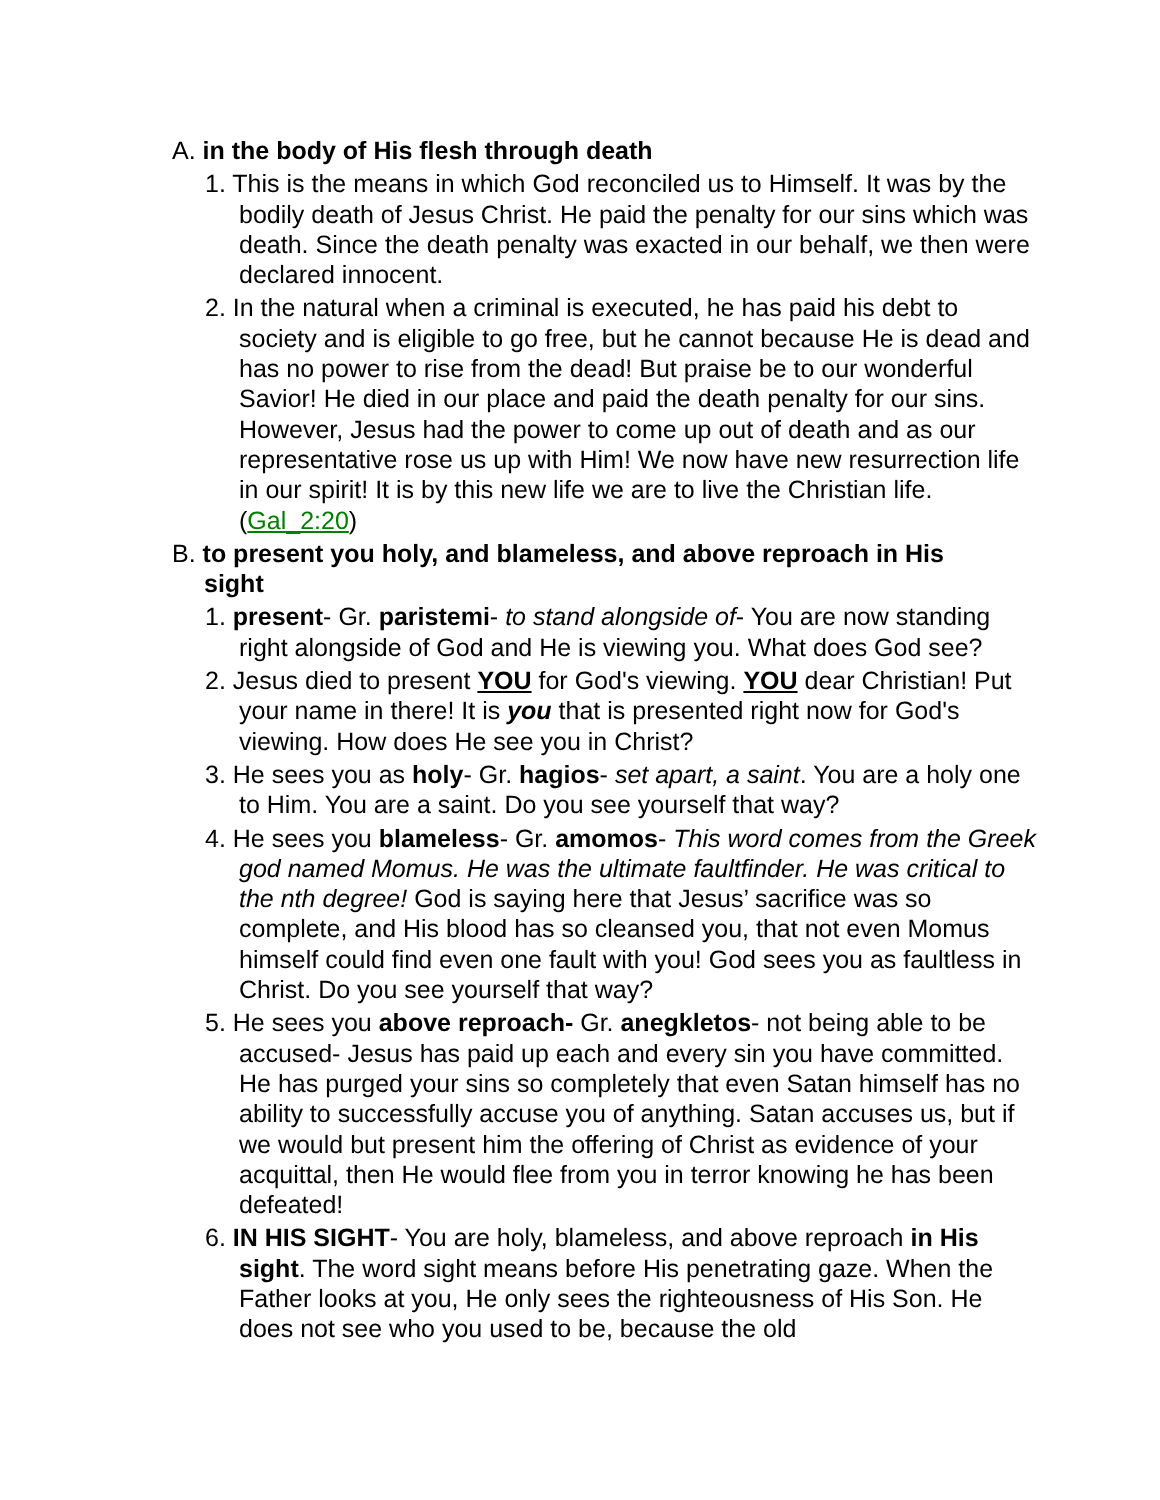A. in the body of His flesh through death
1. This is the means in which God reconciled us to Himself. It was by the bodily death of Jesus Christ. He paid the penalty for our sins which was death. Since the death penalty was exacted in our behalf, we then were declared innocent.
2. In the natural when a criminal is executed, he has paid his debt to society and is eligible to go free, but he cannot because He is dead and has no power to rise from the dead! But praise be to our wonderful Savior! He died in our place and paid the death penalty for our sins. However, Jesus had the power to come up out of death and as our representative rose us up with Him! We now have new resurrection life in our spirit! It is by this new life we are to live the Christian life. (Gal_2:20)
B. to present you holy, and blameless, and above reproach in His sight
1. present- Gr. paristemi- to stand alongside of- You are now standing right alongside of God and He is viewing you. What does God see?
2. Jesus died to present YOU for God's viewing. YOU dear Christian! Put your name in there! It is you that is presented right now for God's viewing. How does He see you in Christ?
3. He sees you as holy- Gr. hagios- set apart, a saint. You are a holy one to Him. You are a saint. Do you see yourself that way?
4. He sees you blameless- Gr. amomos- This word comes from the Greek god named Momus. He was the ultimate faultfinder. He was critical to the nth degree! God is saying here that Jesus’ sacrifice was so complete, and His blood has so cleansed you, that not even Momus himself could find even one fault with you! God sees you as faultless in Christ. Do you see yourself that way?
5. He sees you above reproach- Gr. anegkletos- not being able to be accused- Jesus has paid up each and every sin you have committed. He has purged your sins so completely that even Satan himself has no ability to successfully accuse you of anything. Satan accuses us, but if we would but present him the offering of Christ as evidence of your acquittal, then He would flee from you in terror knowing he has been defeated!
6. IN HIS SIGHT- You are holy, blameless, and above reproach in His sight. The word sight means before His penetrating gaze. When the Father looks at you, He only sees the righteousness of His Son. He does not see who you used to be, because the old